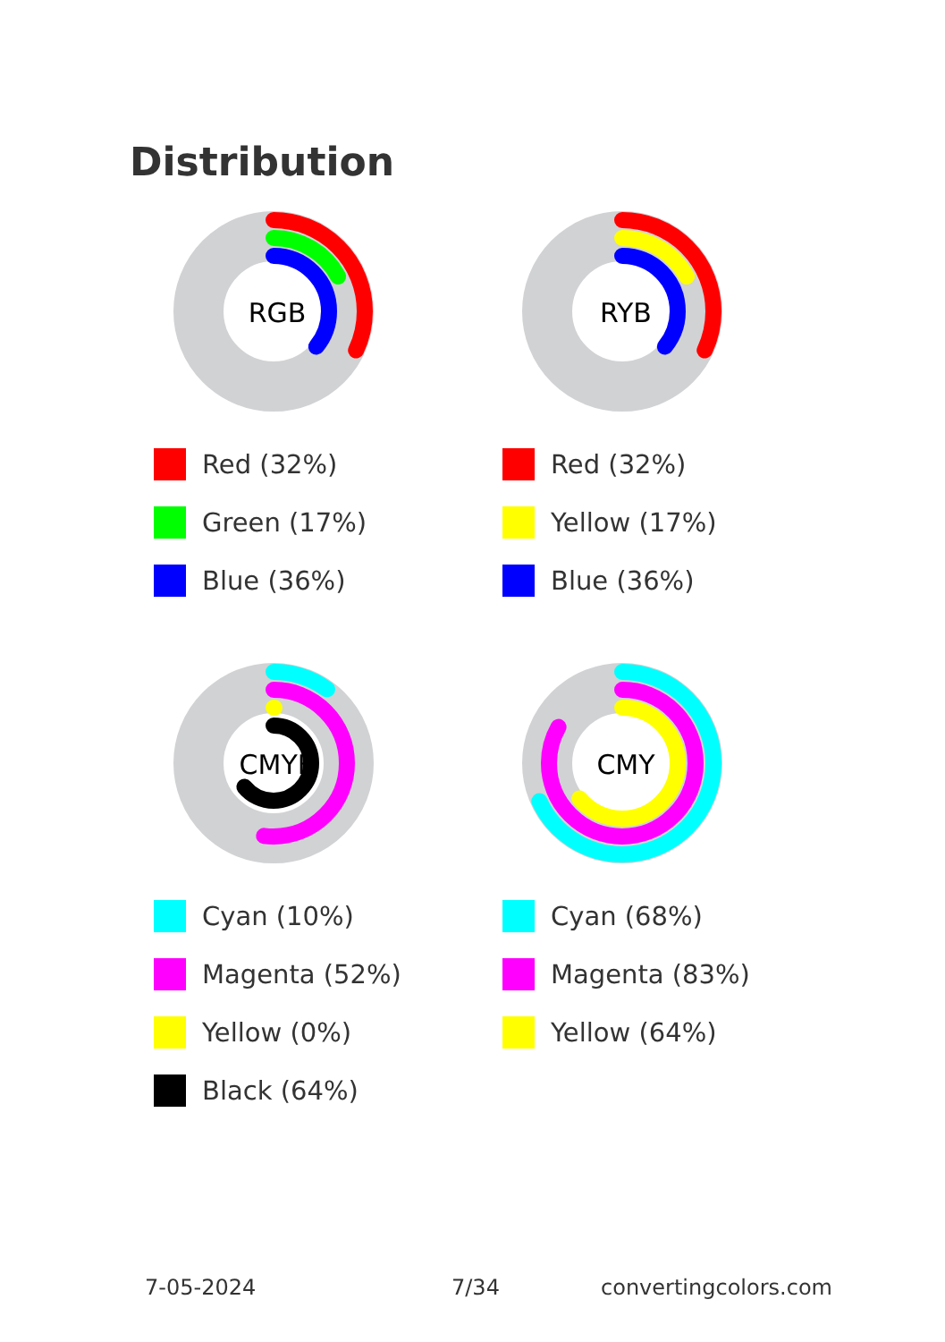Distribution
RGB
Red (32%)
Green (17%)
Blue (36%)
RYB
Red (32%)
Yellow (17%)
Blue (36%)
CMYK
Cyan (10%)
Magenta (52%)
Yellow (0%)
Black (64%)
CMY
Cyan (68%)
Magenta (83%)
Yellow (64%)
7-05-2024 7/34 convertingcolors.com